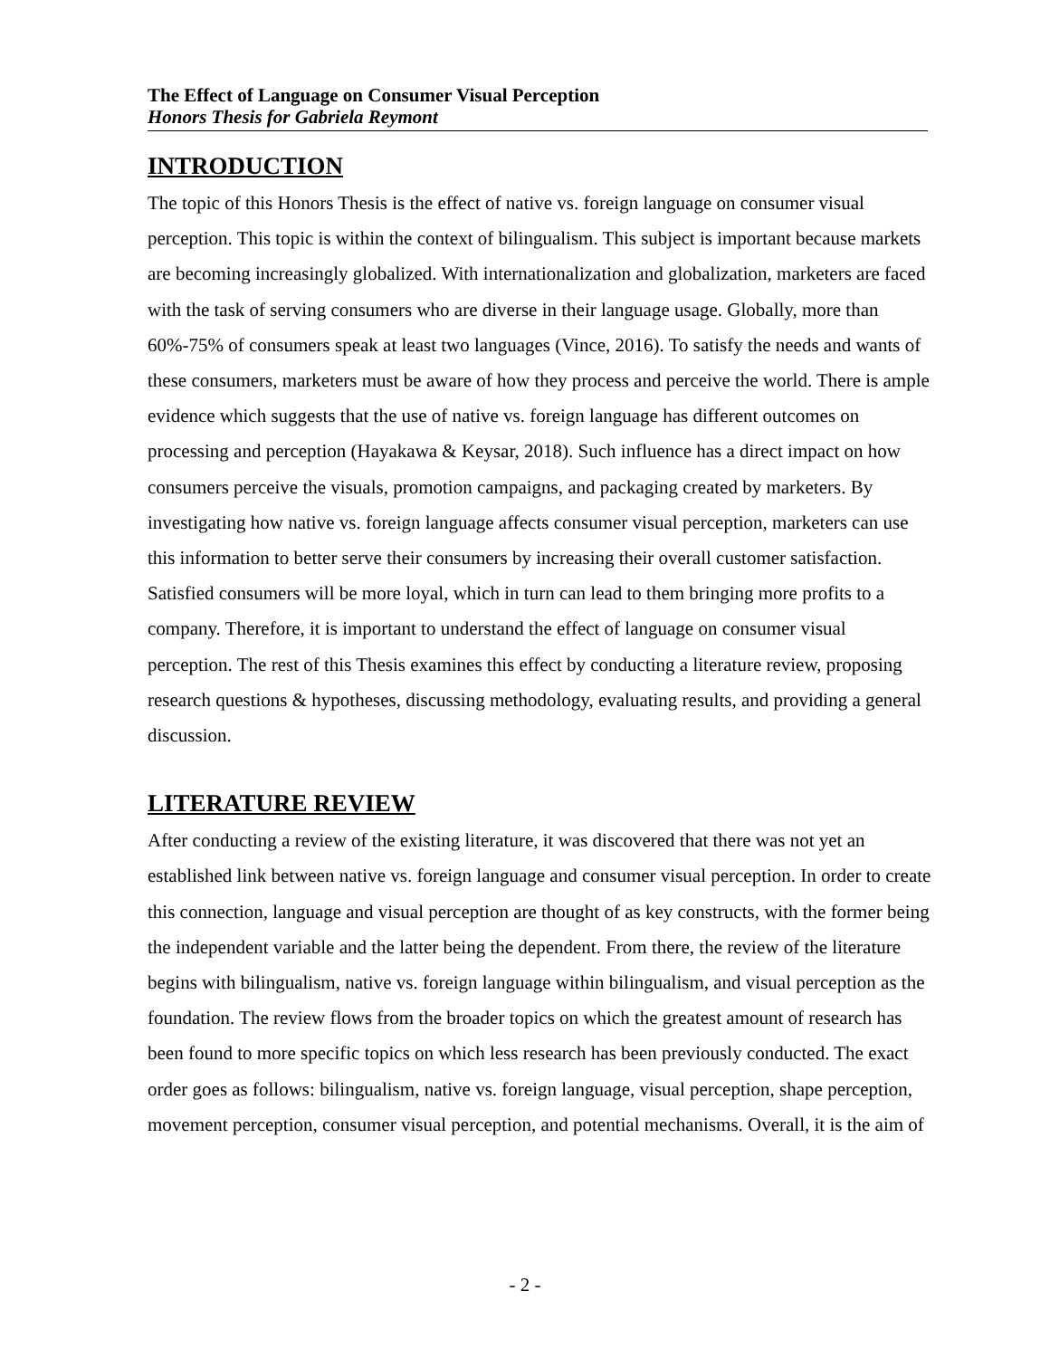The Effect of Language on Consumer Visual Perception
Honors Thesis for Gabriela Reymont
INTRODUCTION
The topic of this Honors Thesis is the effect of native vs. foreign language on consumer visual perception. This topic is within the context of bilingualism. This subject is important because markets are becoming increasingly globalized. With internationalization and globalization, marketers are faced with the task of serving consumers who are diverse in their language usage. Globally, more than 60%-75% of consumers speak at least two languages (Vince, 2016). To satisfy the needs and wants of these consumers, marketers must be aware of how they process and perceive the world. There is ample evidence which suggests that the use of native vs. foreign language has different outcomes on processing and perception (Hayakawa & Keysar, 2018). Such influence has a direct impact on how consumers perceive the visuals, promotion campaigns, and packaging created by marketers. By investigating how native vs. foreign language affects consumer visual perception, marketers can use this information to better serve their consumers by increasing their overall customer satisfaction. Satisfied consumers will be more loyal, which in turn can lead to them bringing more profits to a company. Therefore, it is important to understand the effect of language on consumer visual perception. The rest of this Thesis examines this effect by conducting a literature review, proposing research questions & hypotheses, discussing methodology, evaluating results, and providing a general discussion.
LITERATURE REVIEW
After conducting a review of the existing literature, it was discovered that there was not yet an established link between native vs. foreign language and consumer visual perception. In order to create this connection, language and visual perception are thought of as key constructs, with the former being the independent variable and the latter being the dependent. From there, the review of the literature begins with bilingualism, native vs. foreign language within bilingualism, and visual perception as the foundation. The review flows from the broader topics on which the greatest amount of research has been found to more specific topics on which less research has been previously conducted. The exact order goes as follows: bilingualism, native vs. foreign language, visual perception, shape perception, movement perception, consumer visual perception, and potential mechanisms. Overall, it is the aim of
- 2 -